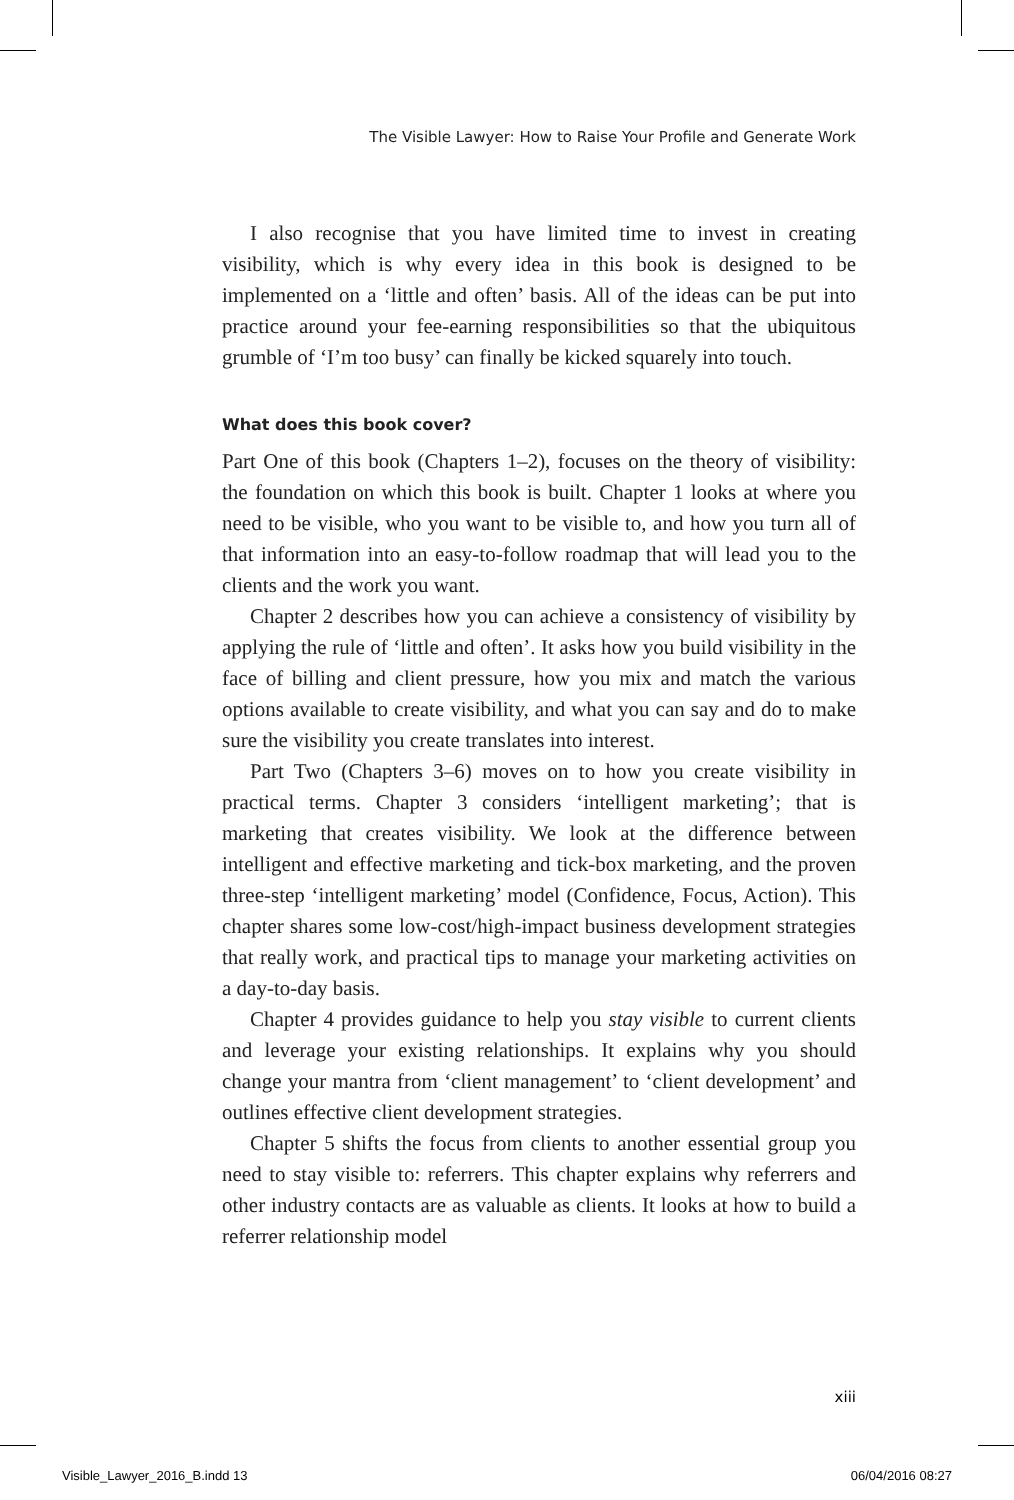The Visible Lawyer: How to Raise Your Profile and Generate Work
I also recognise that you have limited time to invest in creating visibility, which is why every idea in this book is designed to be implemented on a ‘little and often’ basis. All of the ideas can be put into practice around your fee-earning responsibilities so that the ubiquitous grumble of ‘I’m too busy’ can finally be kicked squarely into touch.
What does this book cover?
Part One of this book (Chapters 1–2), focuses on the theory of visibility: the foundation on which this book is built. Chapter 1 looks at where you need to be visible, who you want to be visible to, and how you turn all of that information into an easy-to-follow roadmap that will lead you to the clients and the work you want.
Chapter 2 describes how you can achieve a consistency of visibility by applying the rule of ‘little and often’. It asks how you build visibility in the face of billing and client pressure, how you mix and match the various options available to create visibility, and what you can say and do to make sure the visibility you create translates into interest.
Part Two (Chapters 3–6) moves on to how you create visibility in practical terms. Chapter 3 considers ‘intelligent marketing’; that is marketing that creates visibility. We look at the difference between intelligent and effective marketing and tick-box marketing, and the proven three-step ‘intelligent marketing’ model (Confidence, Focus, Action). This chapter shares some low-cost/high-impact business development strategies that really work, and practical tips to manage your marketing activities on a day-to-day basis.
Chapter 4 provides guidance to help you stay visible to current clients and leverage your existing relationships. It explains why you should change your mantra from ‘client management’ to ‘client development’ and outlines effective client development strategies.
Chapter 5 shifts the focus from clients to another essential group you need to stay visible to: referrers. This chapter explains why referrers and other industry contacts are as valuable as clients. It looks at how to build a referrer relationship model
xiii
Visible_Lawyer_2016_B.indd 13 06/04/2016 08:27